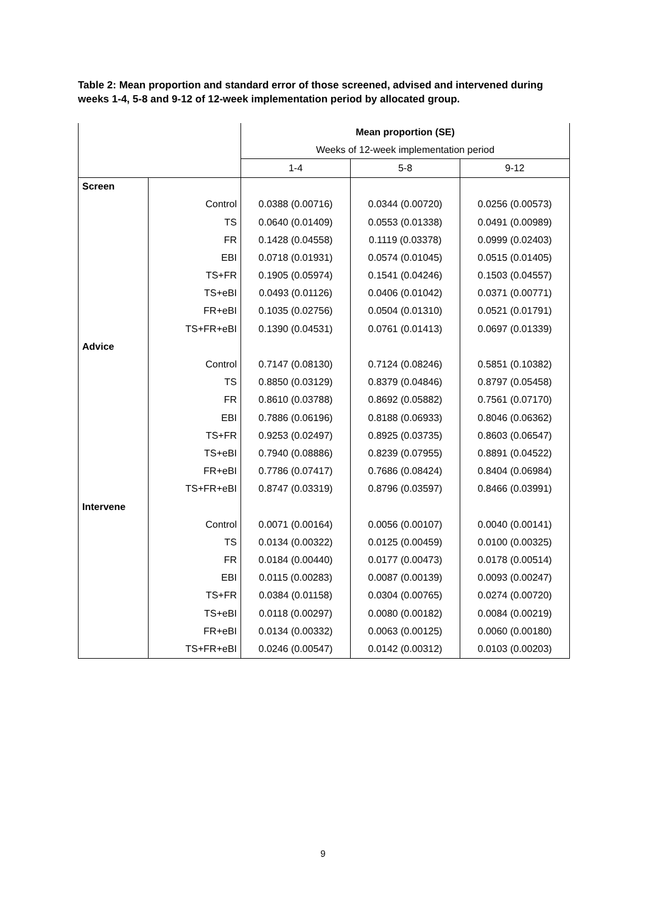Table 2: Mean proportion and standard error of those screened, advised and intervened during weeks 1-4, 5-8 and 9-12 of 12-week implementation period by allocated group.
| | | Mean proportion (SE) | | |
| --- | --- | --- | --- | --- |
| | | Weeks of 12-week implementation period | | |
| | | 1-4 | 5-8 | 9-12 |
| Screen | | | | |
| | Control | 0.0388 (0.00716) | 0.0344 (0.00720) | 0.0256 (0.00573) |
| | TS | 0.0640 (0.01409) | 0.0553 (0.01338) | 0.0491 (0.00989) |
| | FR | 0.1428 (0.04558) | 0.1119 (0.03378) | 0.0999 (0.02403) |
| | EBI | 0.0718 (0.01931) | 0.0574 (0.01045) | 0.0515 (0.01405) |
| | TS+FR | 0.1905 (0.05974) | 0.1541 (0.04246) | 0.1503 (0.04557) |
| | TS+eBI | 0.0493 (0.01126) | 0.0406 (0.01042) | 0.0371 (0.00771) |
| | FR+eBI | 0.1035 (0.02756) | 0.0504 (0.01310) | 0.0521 (0.01791) |
| | TS+FR+eBI | 0.1390 (0.04531) | 0.0761 (0.01413) | 0.0697 (0.01339) |
| Advice | | | | |
| | Control | 0.7147 (0.08130) | 0.7124 (0.08246) | 0.5851 (0.10382) |
| | TS | 0.8850 (0.03129) | 0.8379 (0.04846) | 0.8797 (0.05458) |
| | FR | 0.8610 (0.03788) | 0.8692 (0.05882) | 0.7561 (0.07170) |
| | EBI | 0.7886 (0.06196) | 0.8188 (0.06933) | 0.8046 (0.06362) |
| | TS+FR | 0.9253 (0.02497) | 0.8925 (0.03735) | 0.8603 (0.06547) |
| | TS+eBI | 0.7940 (0.08886) | 0.8239 (0.07955) | 0.8891 (0.04522) |
| | FR+eBI | 0.7786 (0.07417) | 0.7686 (0.08424) | 0.8404 (0.06984) |
| | TS+FR+eBI | 0.8747 (0.03319) | 0.8796 (0.03597) | 0.8466 (0.03991) |
| Intervene | | | | |
| | Control | 0.0071 (0.00164) | 0.0056 (0.00107) | 0.0040 (0.00141) |
| | TS | 0.0134 (0.00322) | 0.0125 (0.00459) | 0.0100 (0.00325) |
| | FR | 0.0184 (0.00440) | 0.0177 (0.00473) | 0.0178 (0.00514) |
| | EBI | 0.0115 (0.00283) | 0.0087 (0.00139) | 0.0093 (0.00247) |
| | TS+FR | 0.0384 (0.01158) | 0.0304 (0.00765) | 0.0274 (0.00720) |
| | TS+eBI | 0.0118 (0.00297) | 0.0080 (0.00182) | 0.0084 (0.00219) |
| | FR+eBI | 0.0134 (0.00332) | 0.0063 (0.00125) | 0.0060 (0.00180) |
| | TS+FR+eBI | 0.0246 (0.00547) | 0.0142 (0.00312) | 0.0103 (0.00203) |
9